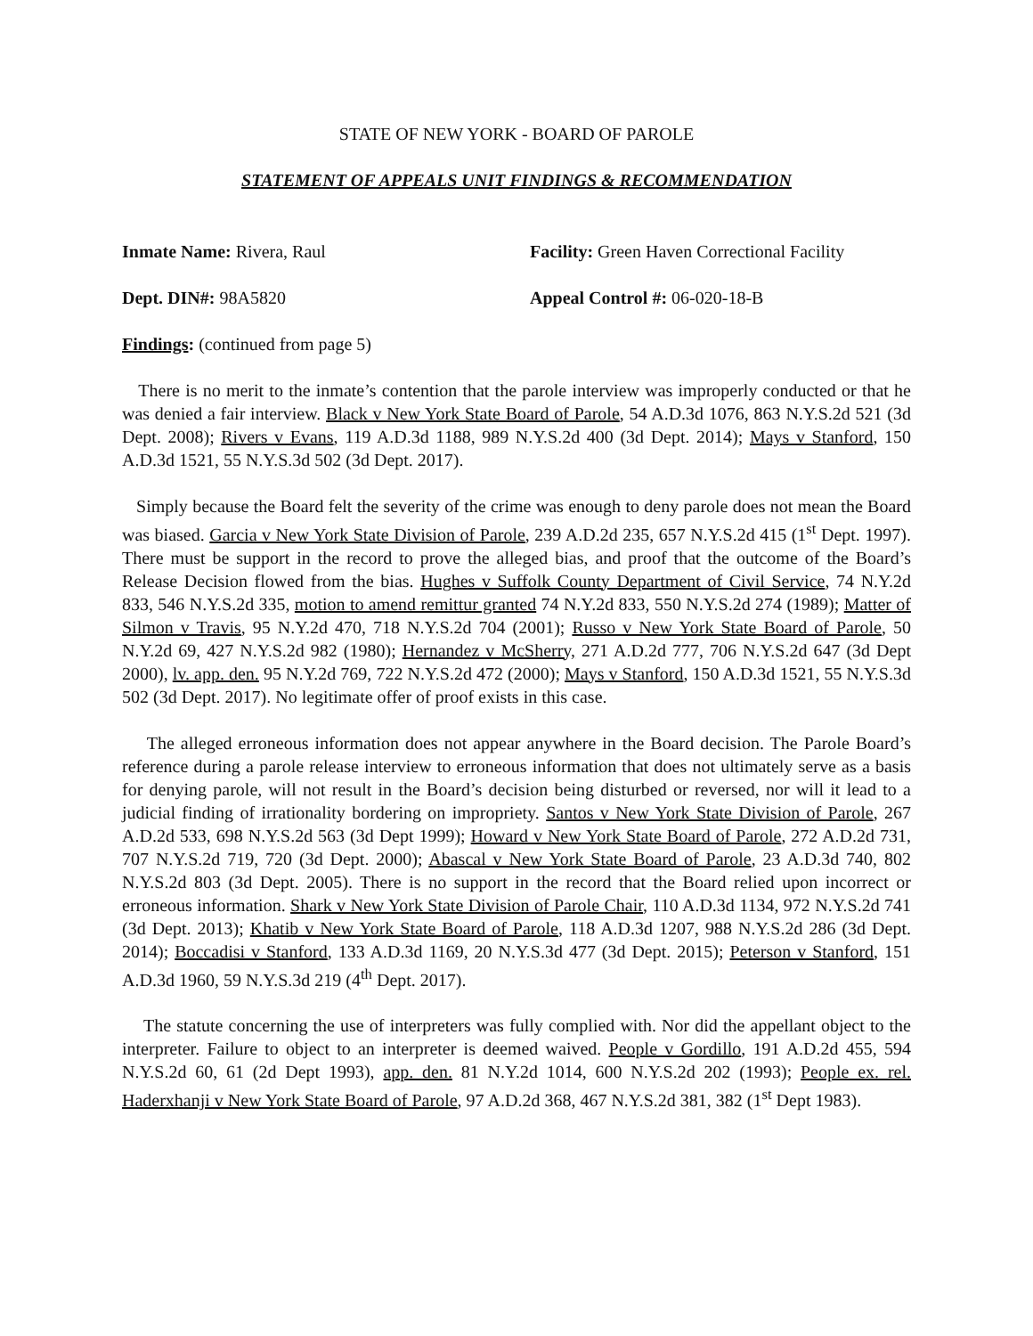STATE OF NEW YORK - BOARD OF PAROLE
STATEMENT OF APPEALS UNIT FINDINGS & RECOMMENDATION
Inmate Name: Rivera, Raul Facility: Green Haven Correctional Facility
Dept. DIN#: 98A5820 Appeal Control #: 06-020-18-B
Findings: (continued from page 5)
There is no merit to the inmate’s contention that the parole interview was improperly conducted or that he was denied a fair interview. Black v New York State Board of Parole, 54 A.D.3d 1076, 863 N.Y.S.2d 521 (3d Dept. 2008); Rivers v Evans, 119 A.D.3d 1188, 989 N.Y.S.2d 400 (3d Dept. 2014); Mays v Stanford, 150 A.D.3d 1521, 55 N.Y.S.3d 502 (3d Dept. 2017).
Simply because the Board felt the severity of the crime was enough to deny parole does not mean the Board was biased. Garcia v New York State Division of Parole, 239 A.D.2d 235, 657 N.Y.S.2d 415 (1<sup>st</sup> Dept. 1997). There must be support in the record to prove the alleged bias, and proof that the outcome of the Board’s Release Decision flowed from the bias. Hughes v Suffolk County Department of Civil Service, 74 N.Y.2d 833, 546 N.Y.S.2d 335, motion to amend remittur granted 74 N.Y.2d 833, 550 N.Y.S.2d 274 (1989); Matter of Silmon v Travis, 95 N.Y.2d 470, 718 N.Y.S.2d 704 (2001); Russo v New York State Board of Parole, 50 N.Y.2d 69, 427 N.Y.S.2d 982 (1980); Hernandez v McSherry, 271 A.D.2d 777, 706 N.Y.S.2d 647 (3d Dept 2000), lv. app. den. 95 N.Y.2d 769, 722 N.Y.S.2d 472 (2000); Mays v Stanford, 150 A.D.3d 1521, 55 N.Y.S.3d 502 (3d Dept. 2017). No legitimate offer of proof exists in this case.
The alleged erroneous information does not appear anywhere in the Board decision. The Parole Board’s reference during a parole release interview to erroneous information that does not ultimately serve as a basis for denying parole, will not result in the Board’s decision being disturbed or reversed, nor will it lead to a judicial finding of irrationality bordering on impropriety. Santos v New York State Division of Parole, 267 A.D.2d 533, 698 N.Y.S.2d 563 (3d Dept 1999); Howard v New York State Board of Parole, 272 A.D.2d 731, 707 N.Y.S.2d 719, 720 (3d Dept. 2000); Abascal v New York State Board of Parole, 23 A.D.3d 740, 802 N.Y.S.2d 803 (3d Dept. 2005). There is no support in the record that the Board relied upon incorrect or erroneous information. Shark v New York State Division of Parole Chair, 110 A.D.3d 1134, 972 N.Y.S.2d 741 (3d Dept. 2013); Khatib v New York State Board of Parole, 118 A.D.3d 1207, 988 N.Y.S.2d 286 (3d Dept. 2014); Boccadisi v Stanford, 133 A.D.3d 1169, 20 N.Y.S.3d 477 (3d Dept. 2015); Peterson v Stanford, 151 A.D.3d 1960, 59 N.Y.S.3d 219 (4<sup>th</sup> Dept. 2017).
The statute concerning the use of interpreters was fully complied with. Nor did the appellant object to the interpreter. Failure to object to an interpreter is deemed waived. People v Gordillo, 191 A.D.2d 455, 594 N.Y.S.2d 60, 61 (2d Dept 1993), app. den. 81 N.Y.2d 1014, 600 N.Y.S.2d 202 (1993); People ex. rel. Haderxhanji v New York State Board of Parole, 97 A.D.2d 368, 467 N.Y.S.2d 381, 382 (1<sup>st</sup> Dept 1983).